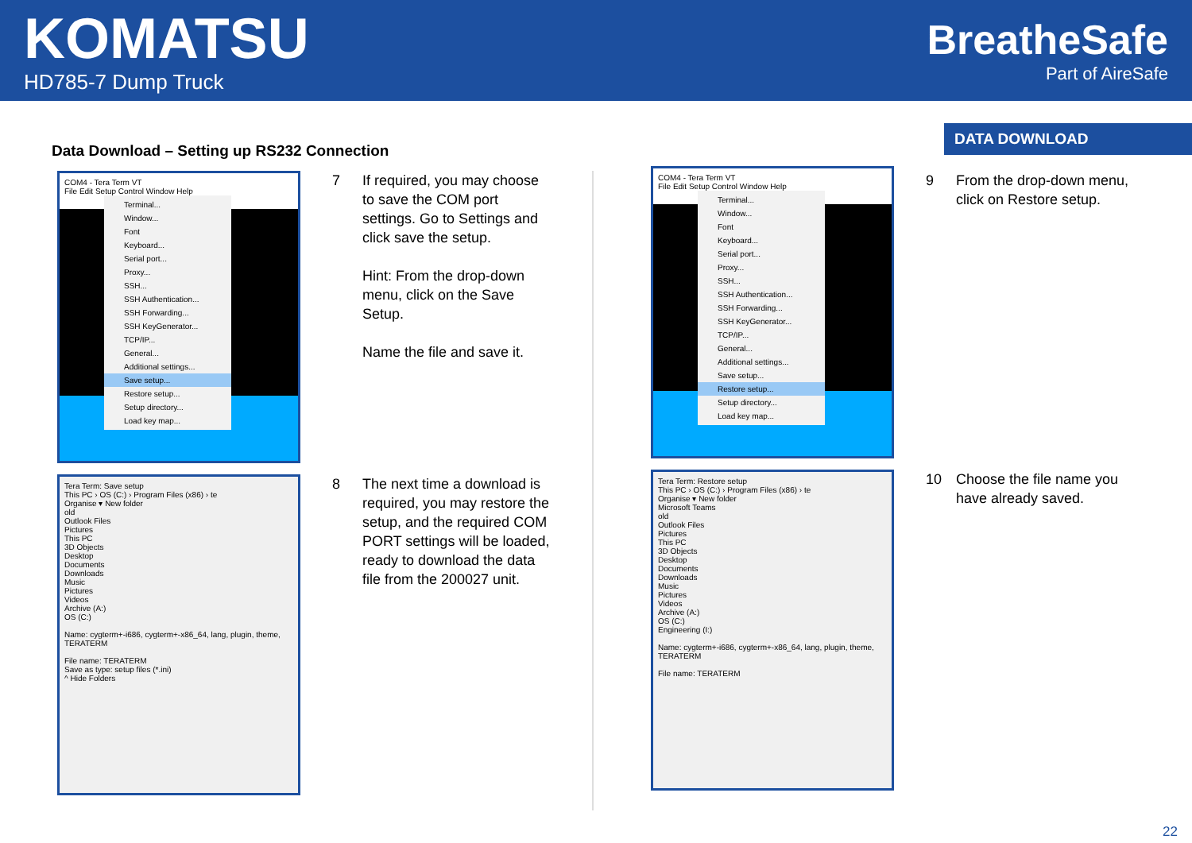KOMATSU
HD785-7 Dump Truck
BreatheSafe
Part of AireSafe
DATA DOWNLOAD
Data Download – Setting up RS232 Connection
COM4 - Tera Term VT
File Edit Setup Control Window Help
Terminal...
Window...
Font
Keyboard...
Serial port...
Proxy...
SSH...
SSH Authentication...
SSH Forwarding...
SSH KeyGenerator...
TCP/IP...
General...
Additional settings...
Save setup...
Restore setup...
Setup directory...
Load key map...
7 If required, you may choose to save the COM port settings. Go to Settings and click save the setup.
Hint: From the drop-down menu, click on the Save Setup.
Name the file and save it.
Tera Term: Save setup
This PC › OS (C:) › Program Files (x86) › te
Organise ▾ New folder
old
Outlook Files
Pictures
This PC
3D Objects
Desktop
Documents
Downloads
Music
Pictures
Videos
Archive (A:)
OS (C:)
Name: cygterm+-i686, cygterm+-x86_64, lang, plugin, theme, TERATERM
File name: TERATERM
Save as type: setup files (*.ini)
^ Hide Folders
8 The next time a download is required, you may restore the setup, and the required COM PORT settings will be loaded, ready to download the data file from the 200027 unit.
COM4 - Tera Term VT
File Edit Setup Control Window Help
Terminal...
Window...
Font
Keyboard...
Serial port...
Proxy...
SSH...
SSH Authentication...
SSH Forwarding...
SSH KeyGenerator...
TCP/IP...
General...
Additional settings...
Save setup...
Restore setup...
Setup directory...
Load key map...
9 From the drop-down menu, click on Restore setup.
Tera Term: Restore setup
This PC › OS (C:) › Program Files (x86) › te
Organise ▾ New folder
Microsoft Teams
old
Outlook Files
Pictures
This PC
3D Objects
Desktop
Documents
Downloads
Music
Pictures
Videos
Archive (A:)
OS (C:)
Engineering (I:)
Name: cygterm+-i686, cygterm+-x86_64, lang, plugin, theme, TERATERM
File name: TERATERM
10 Choose the file name you have already saved.
22